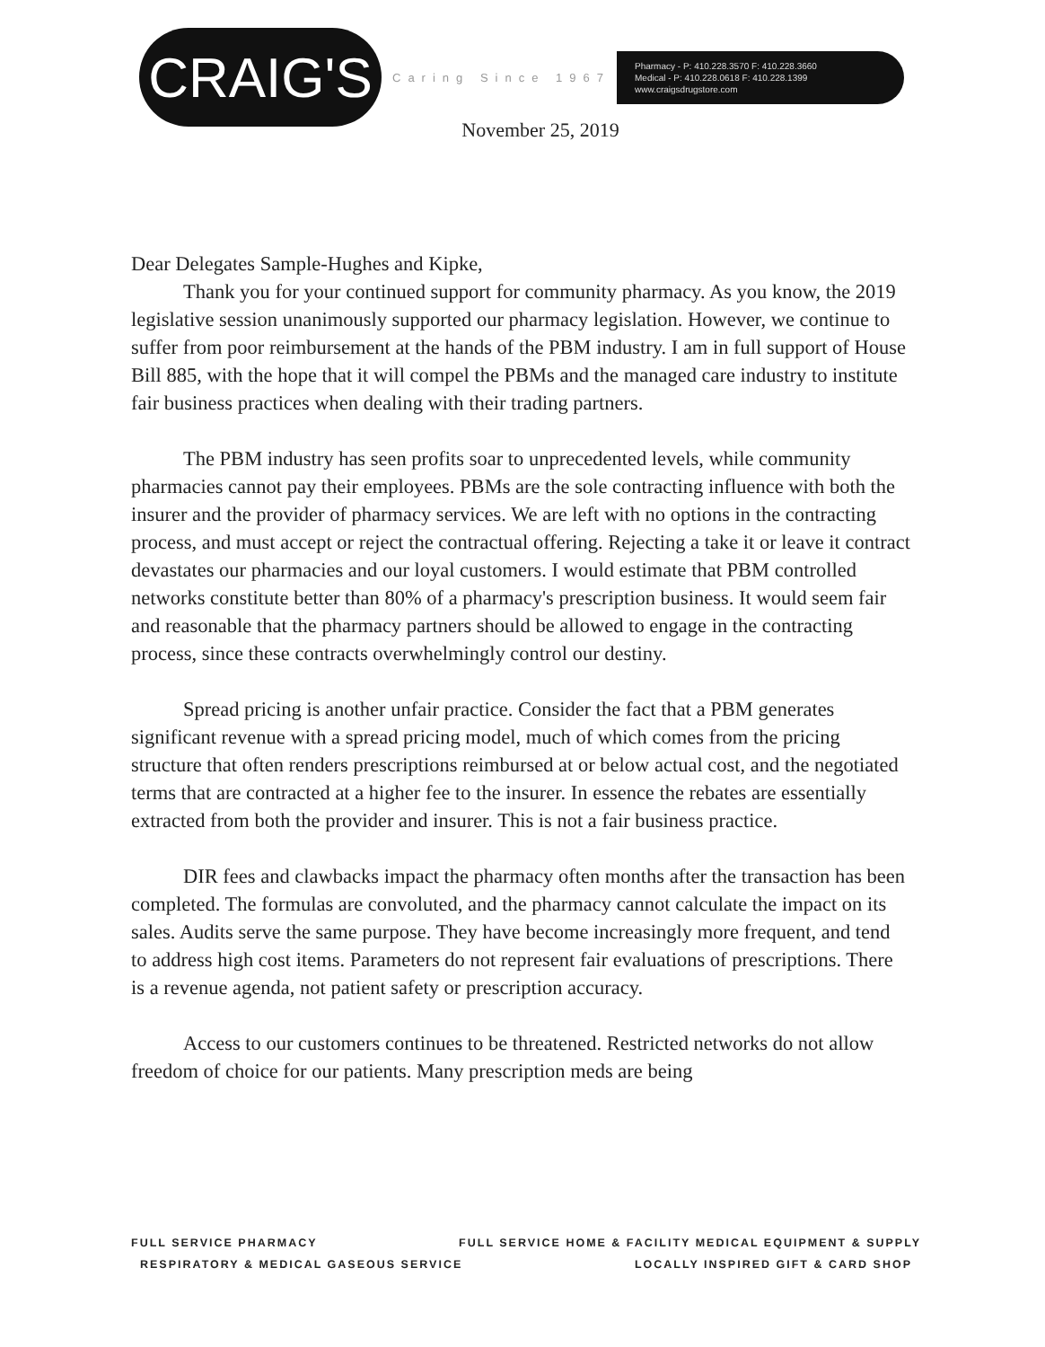CRAIG'S
Caring Since 1967
Pharmacy - P: 410.228.3570 F: 410.228.3660
Medical - P: 410.228.0618 F: 410.228.1399
www.craigsdrugstore.com
November 25, 2019
Dear Delegates Sample-Hughes and Kipke,
Thank you for your continued support for community pharmacy. As you know, the 2019 legislative session unanimously supported our pharmacy legislation. However, we continue to suffer from poor reimbursement at the hands of the PBM industry. I am in full support of House Bill 885, with the hope that it will compel the PBMs and the managed care industry to institute fair business practices when dealing with their trading partners.
The PBM industry has seen profits soar to unprecedented levels, while community pharmacies cannot pay their employees. PBMs are the sole contracting influence with both the insurer and the provider of pharmacy services. We are left with no options in the contracting process, and must accept or reject the contractual offering. Rejecting a take it or leave it contract devastates our pharmacies and our loyal customers. I would estimate that PBM controlled networks constitute better than 80% of a pharmacy's prescription business. It would seem fair and reasonable that the pharmacy partners should be allowed to engage in the contracting process, since these contracts overwhelmingly control our destiny.
Spread pricing is another unfair practice. Consider the fact that a PBM generates significant revenue with a spread pricing model, much of which comes from the pricing structure that often renders prescriptions reimbursed at or below actual cost, and the negotiated terms that are contracted at a higher fee to the insurer. In essence the rebates are essentially extracted from both the provider and insurer. This is not a fair business practice.
DIR fees and clawbacks impact the pharmacy often months after the transaction has been completed. The formulas are convoluted, and the pharmacy cannot calculate the impact on its sales. Audits serve the same purpose. They have become increasingly more frequent, and tend to address high cost items. Parameters do not represent fair evaluations of prescriptions. There is a revenue agenda, not patient safety or prescription accuracy.
Access to our customers continues to be threatened. Restricted networks do not allow freedom of choice for our patients. Many prescription meds are being
FULL SERVICE PHARMACY FULL SERVICE HOME & FACILITY MEDICAL EQUIPMENT & SUPPLY
RESPIRATORY & MEDICAL GASEOUS SERVICE LOCALLY INSPIRED GIFT & CARD SHOP